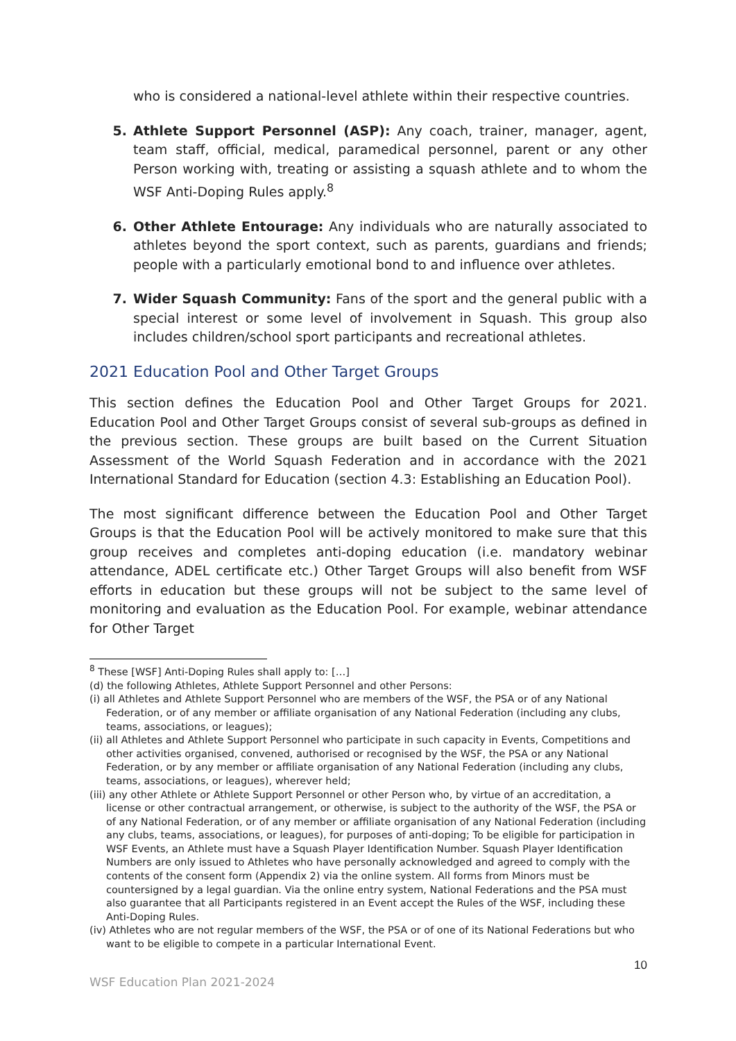who is considered a national-level athlete within their respective countries.
5. Athlete Support Personnel (ASP): Any coach, trainer, manager, agent, team staff, official, medical, paramedical personnel, parent or any other Person working with, treating or assisting a squash athlete and to whom the WSF Anti-Doping Rules apply.<sup>8</sup>
6. Other Athlete Entourage: Any individuals who are naturally associated to athletes beyond the sport context, such as parents, guardians and friends; people with a particularly emotional bond to and influence over athletes.
7. Wider Squash Community: Fans of the sport and the general public with a special interest or some level of involvement in Squash. This group also includes children/school sport participants and recreational athletes.
2021 Education Pool and Other Target Groups
This section defines the Education Pool and Other Target Groups for 2021. Education Pool and Other Target Groups consist of several sub-groups as defined in the previous section. These groups are built based on the Current Situation Assessment of the World Squash Federation and in accordance with the 2021 International Standard for Education (section 4.3: Establishing an Education Pool).
The most significant difference between the Education Pool and Other Target Groups is that the Education Pool will be actively monitored to make sure that this group receives and completes anti-doping education (i.e. mandatory webinar attendance, ADEL certificate etc.) Other Target Groups will also benefit from WSF efforts in education but these groups will not be subject to the same level of monitoring and evaluation as the Education Pool. For example, webinar attendance for Other Target
<sup>8</sup> These [WSF] Anti-Doping Rules shall apply to: […]
(d) the following Athletes, Athlete Support Personnel and other Persons:
(i) all Athletes and Athlete Support Personnel who are members of the WSF, the PSA or of any National Federation, or of any member or affiliate organisation of any National Federation (including any clubs, teams, associations, or leagues);
(ii) all Athletes and Athlete Support Personnel who participate in such capacity in Events, Competitions and other activities organised, convened, authorised or recognised by the WSF, the PSA or any National Federation, or by any member or affiliate organisation of any National Federation (including any clubs, teams, associations, or leagues), wherever held;
(iii) any other Athlete or Athlete Support Personnel or other Person who, by virtue of an accreditation, a license or other contractual arrangement, or otherwise, is subject to the authority of the WSF, the PSA or of any National Federation, or of any member or affiliate organisation of any National Federation (including any clubs, teams, associations, or leagues), for purposes of anti-doping; To be eligible for participation in WSF Events, an Athlete must have a Squash Player Identification Number. Squash Player Identification Numbers are only issued to Athletes who have personally acknowledged and agreed to comply with the contents of the consent form (Appendix 2) via the online system. All forms from Minors must be countersigned by a legal guardian. Via the online entry system, National Federations and the PSA must also guarantee that all Participants registered in an Event accept the Rules of the WSF, including these Anti-Doping Rules.
(iv) Athletes who are not regular members of the WSF, the PSA or of one of its National Federations but who want to be eligible to compete in a particular International Event.
10
WSF Education Plan 2021-2024